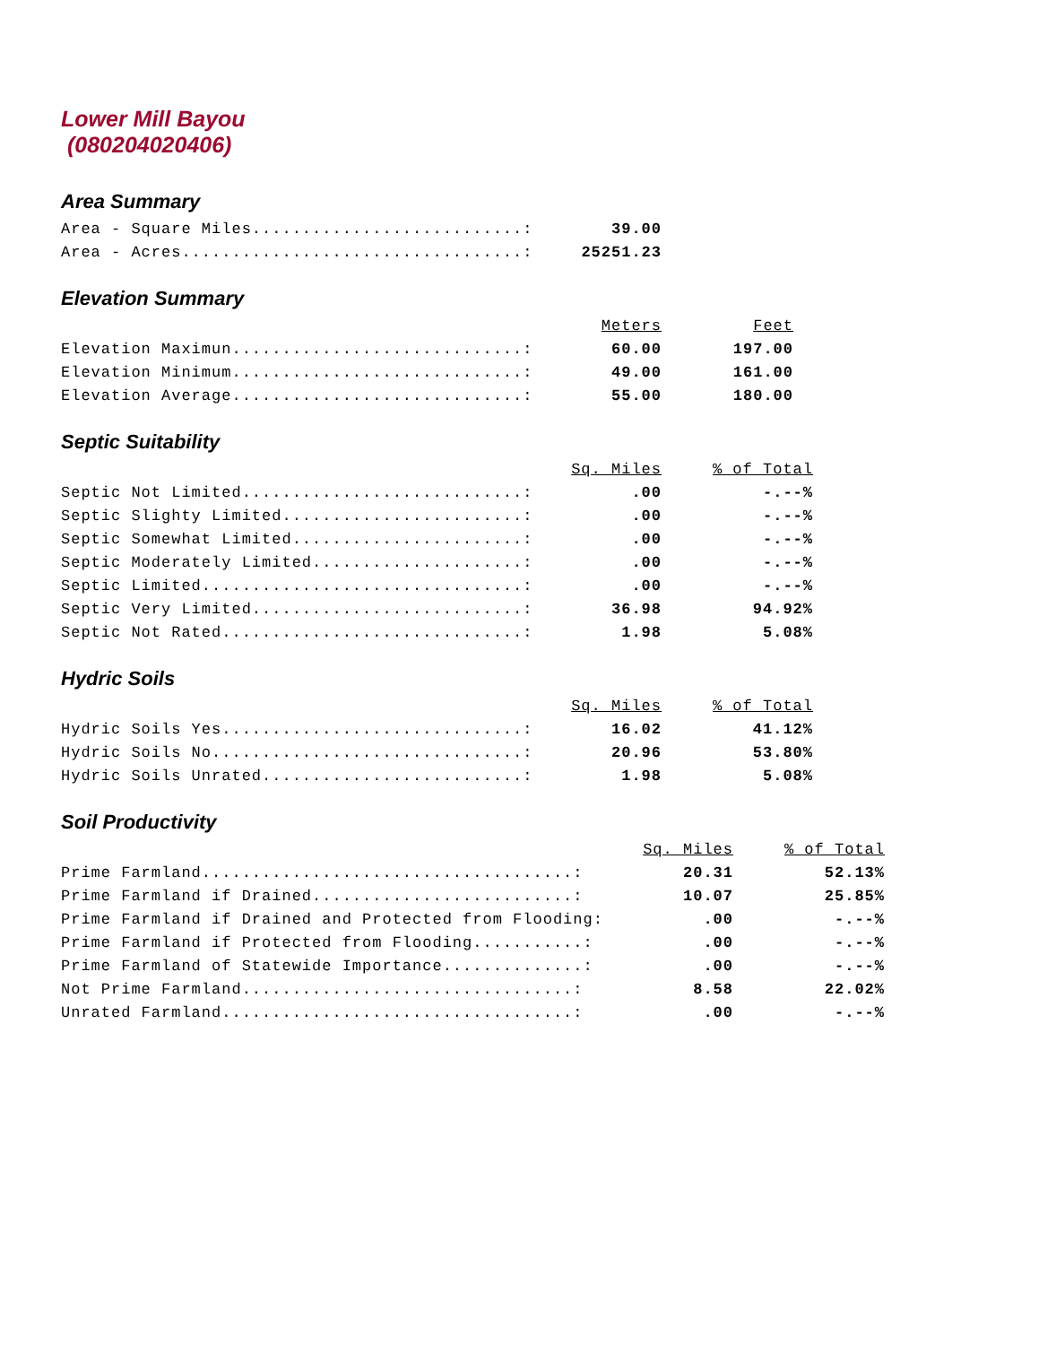Lower Mill Bayou
(080204020406)
Area Summary
| Area - Square Miles...........................: | 39.00 |
| Area - Acres..................................: | 25251.23 |
Elevation Summary
| | Meters | Feet |
| Elevation Maximun.............................: | 60.00 | 197.00 |
| Elevation Minimum.............................: | 49.00 | 161.00 |
| Elevation Average.............................: | 55.00 | 180.00 |
Septic Suitability
| | Sq. Miles | % of Total |
| Septic Not Limited............................: | .00 | -.--% |
| Septic Slighty Limited........................: | .00 | -.--% |
| Septic Somewhat Limited.......................: | .00 | -.--% |
| Septic Moderately Limited.....................: | .00 | -.--% |
| Septic Limited................................: | .00 | -.--% |
| Septic Very Limited...........................: | 36.98 | 94.92% |
| Septic Not Rated..............................: | 1.98 | 5.08% |
Hydric Soils
| | Sq. Miles | % of Total |
| Hydric Soils Yes..............................: | 16.02 | 41.12% |
| Hydric Soils No...............................: | 20.96 | 53.80% |
| Hydric Soils Unrated..........................: | 1.98 | 5.08% |
Soil Productivity
| | Sq. Miles | % of Total |
| Prime Farmland.....................................: | 20.31 | 52.13% |
| Prime Farmland if Drained..........................: | 10.07 | 25.85% |
| Prime Farmland if Drained and Protected from Flooding: | .00 | -.--% |
| Prime Farmland if Protected from Flooding...........: | .00 | -.--% |
| Prime Farmland of Statewide Importance..............: | .00 | -.--% |
| Not Prime Farmland.................................: | 8.58 | 22.02% |
| Unrated Farmland...................................: | .00 | -.--% |